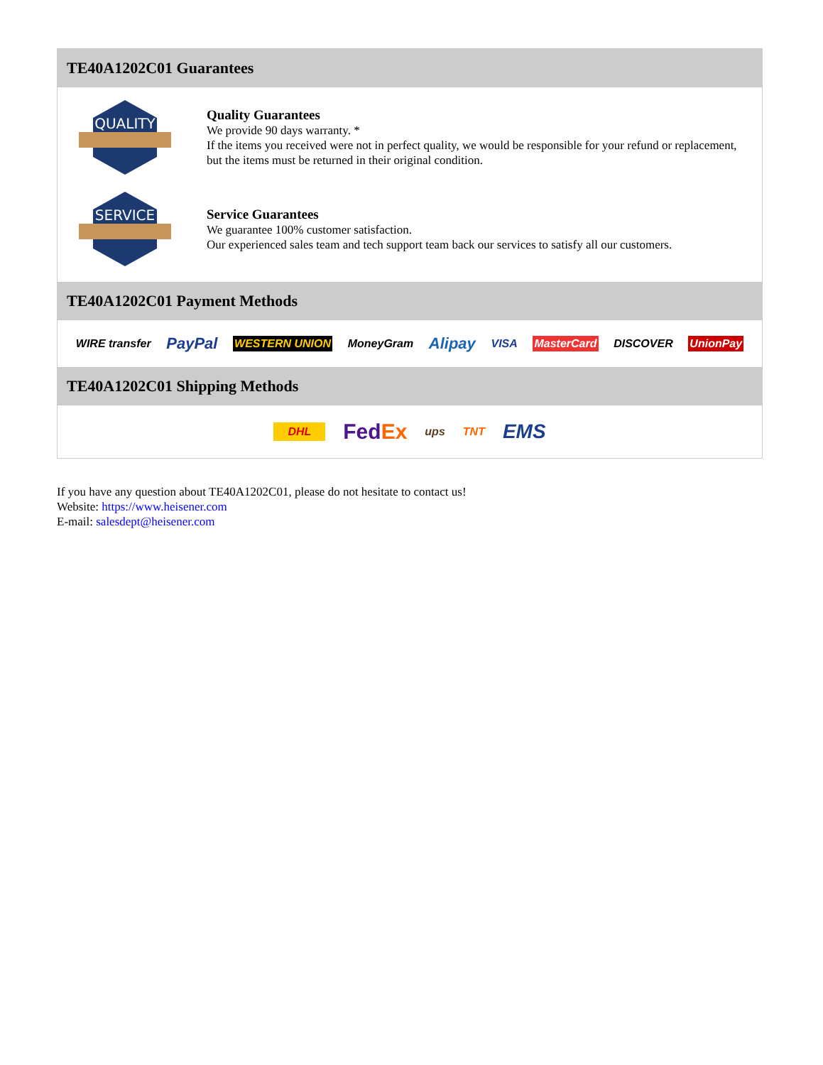TE40A1202C01 Guarantees
QUALITY
Quality Guarantees
We provide 90 days warranty. *
If the items you received were not in perfect quality, we would be responsible for your refund or replacement, but the items must be returned in their original condition.
SERVICE
Service Guarantees
We guarantee 100% customer satisfaction.
Our experienced sales team and tech support team back our services to satisfy all our customers.
TE40A1202C01 Payment Methods
WIRE transfer PayPal WESTERN UNION MoneyGram Alipay VISA MasterCard DISCOVER UnionPay
TE40A1202C01 Shipping Methods
DHL FedEx ups TNT EMS
If you have any question about TE40A1202C01, please do not hesitate to contact us!
Website: https://www.heisener.com
E-mail: salesdept@heisener.com